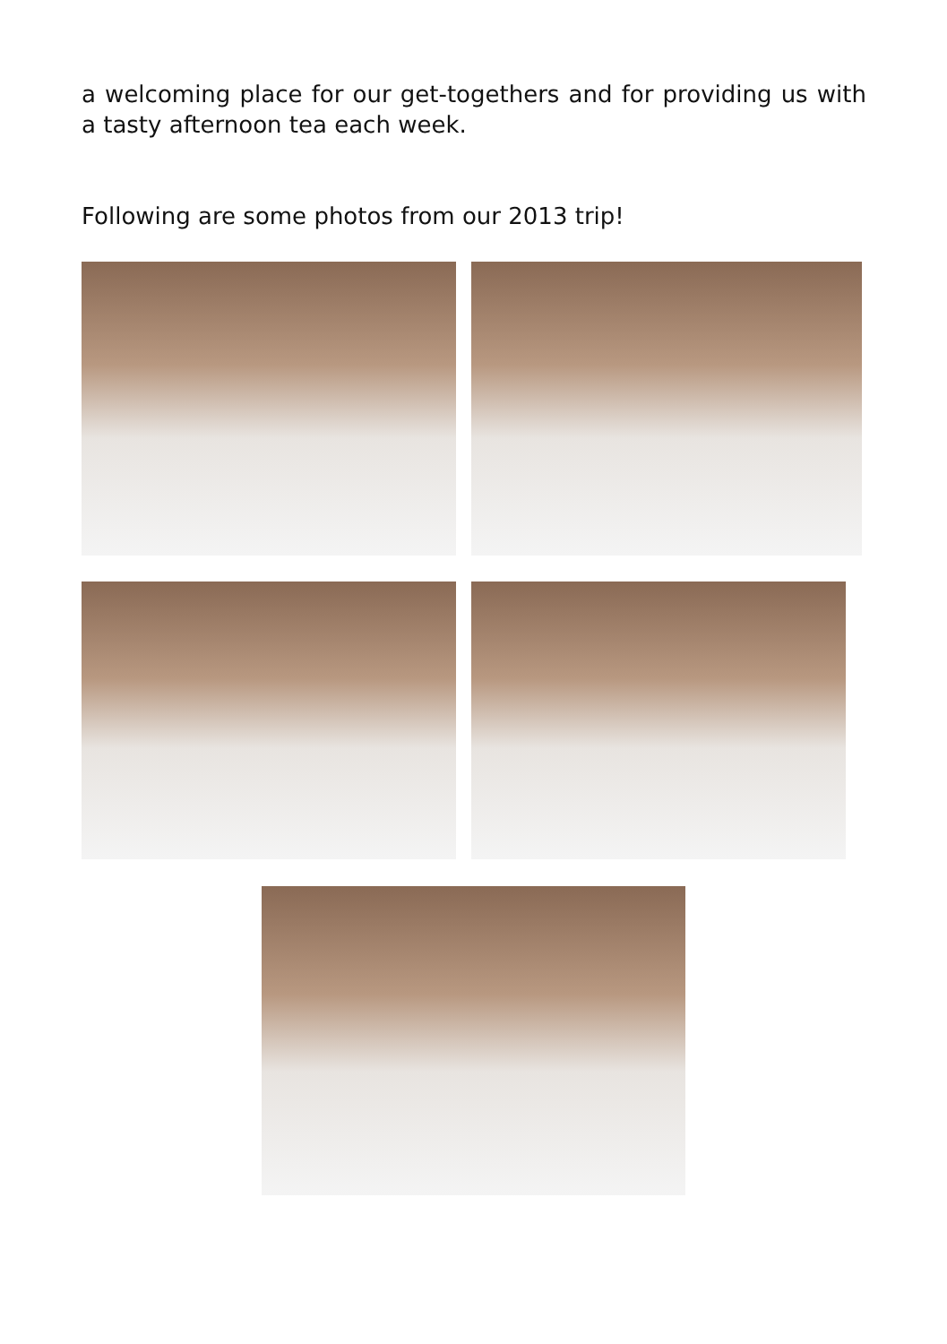a welcoming place for our get-togethers and for providing us with a tasty afternoon tea each week.
Following are some photos from our 2013 trip!